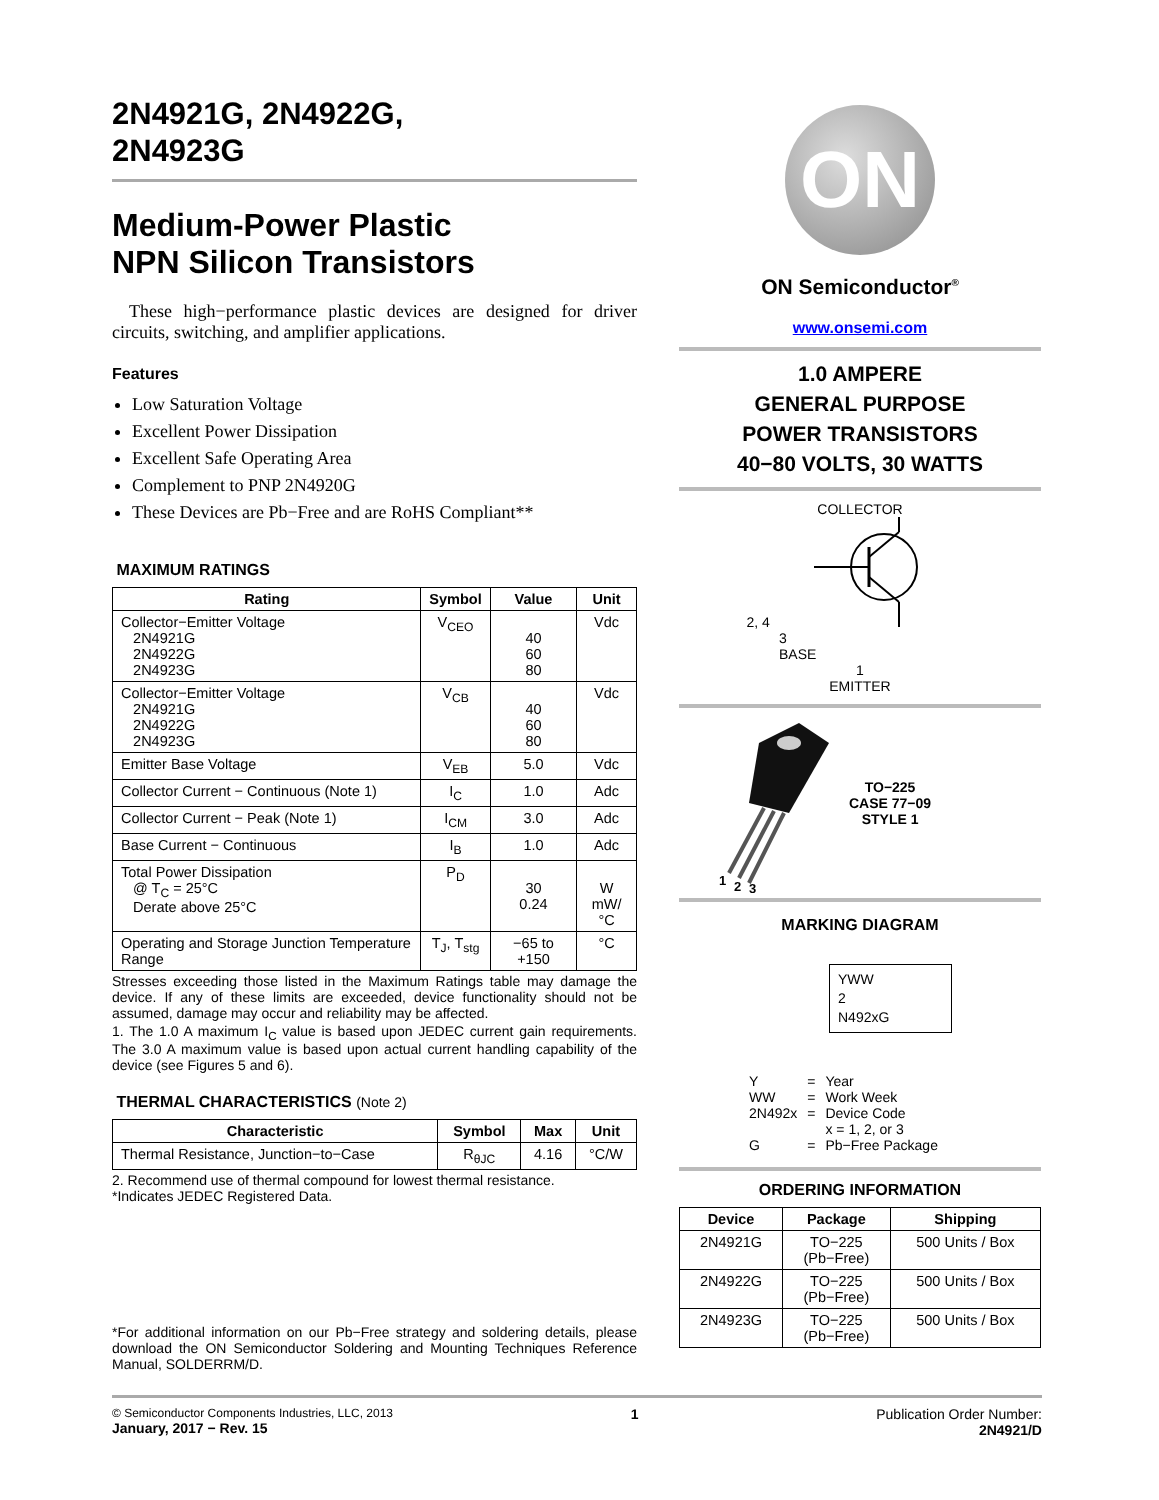2N4921G, 2N4922G,
2N4923G
Medium-Power Plastic
NPN Silicon Transistors
These high−performance plastic devices are designed for driver circuits, switching, and amplifier applications.
Features
Low Saturation Voltage
Excellent Power Dissipation
Excellent Safe Operating Area
Complement to PNP 2N4920G
These Devices are Pb−Free and are RoHS Compliant**
MAXIMUM RATINGS
| Rating | Symbol | Value | Unit |
| --- | --- | --- | --- |
| Collector−Emitter Voltage 2N4921G 2N4922G 2N4923G | V<sub>CEO</sub> | 40 60 80 | Vdc |
| Collector−Emitter Voltage 2N4921G 2N4922G 2N4923G | V<sub>CB</sub> | 40 60 80 | Vdc |
| Emitter Base Voltage | V<sub>EB</sub> | 5.0 | Vdc |
| Collector Current − Continuous (Note 1) | I<sub>C</sub> | 1.0 | Adc |
| Collector Current − Peak (Note 1) | I<sub>CM</sub> | 3.0 | Adc |
| Base Current − Continuous | I<sub>B</sub> | 1.0 | Adc |
| Total Power Dissipation @ T<sub>C</sub> = 25°C Derate above 25°C | P<sub>D</sub> | 30 0.24 | W mW/°C |
| Operating and Storage Junction Temperature Range | T<sub>J</sub>, T<sub>stg</sub> | −65 to +150 | °C |
Stresses exceeding those listed in the Maximum Ratings table may damage the device. If any of these limits are exceeded, device functionality should not be assumed, damage may occur and reliability may be affected.
1. The 1.0 A maximum I<sub>C</sub> value is based upon JEDEC current gain requirements. The 3.0 A maximum value is based upon actual current handling capability of the device (see Figures 5 and 6).
THERMAL CHARACTERISTICS (Note 2)
| Characteristic | Symbol | Max | Unit |
| --- | --- | --- | --- |
| Thermal Resistance, Junction−to−Case | R<sub>θJC</sub> | 4.16 | °C/W |
2. Recommend use of thermal compound for lowest thermal resistance.
*Indicates JEDEC Registered Data.
*For additional information on our Pb−Free strategy and soldering details, please download the ON Semiconductor Soldering and Mounting Techniques Reference Manual, SOLDERRM/D.
ON
ON Semiconductor<sup>®</sup>
www.onsemi.com
1.0 AMPERE
GENERAL PURPOSE
POWER TRANSISTORS
40−80 VOLTS, 30 WATTS
COLLECTOR
2, 4
3
BASE
1
EMITTER
1
2
3
TO−225
CASE 77−09
STYLE 1
MARKING DIAGRAM
YWW
2
N492xG
| Y | = | Year |
| WW | = | Work Week |
| 2N492x | = | Device Code x = 1, 2, or 3 |
| G | = | Pb−Free Package |
ORDERING INFORMATION
| Device | Package | Shipping |
| --- | --- | --- |
| 2N4921G | TO−225 (Pb−Free) | 500 Units / Box |
| 2N4922G | TO−225 (Pb−Free) | 500 Units / Box |
| 2N4923G | TO−225 (Pb−Free) | 500 Units / Box |
© Semiconductor Components Industries, LLC, 2013
January, 2017 − Rev. 15
1 Publication Order Number:
2N4921/D